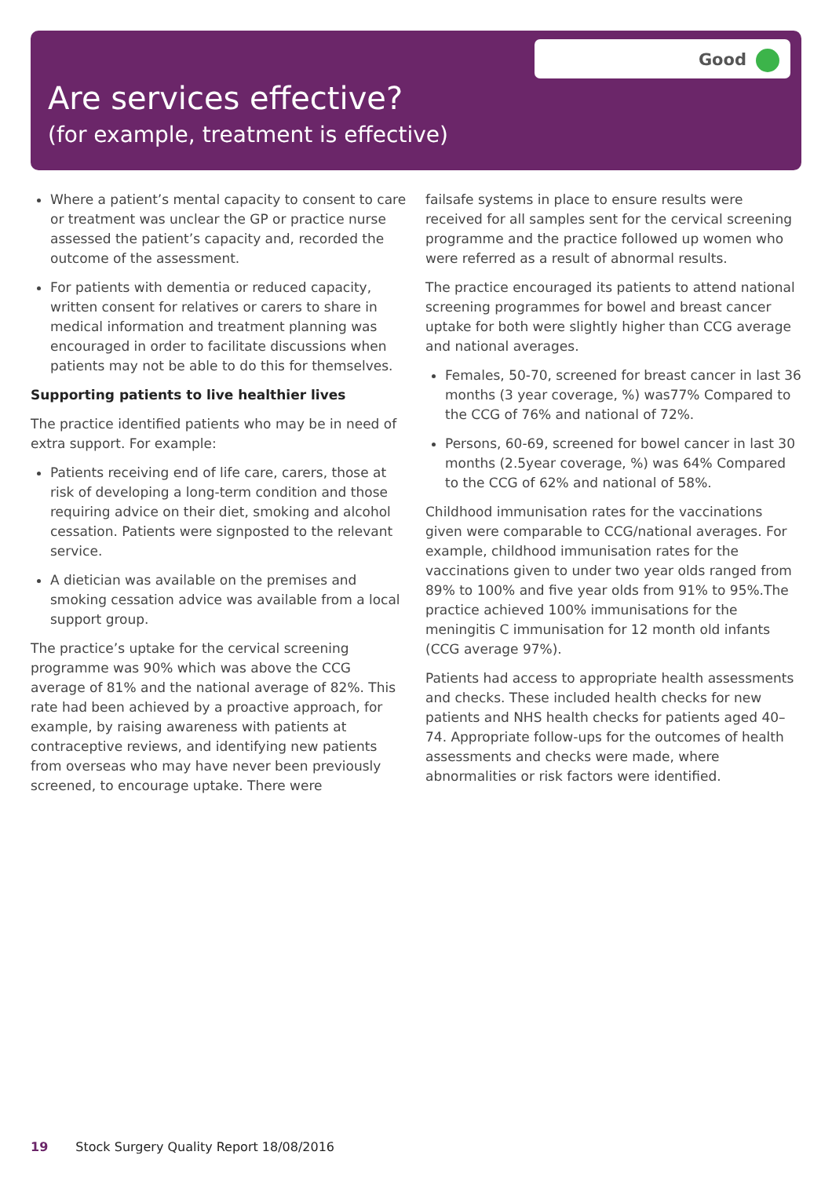Good
Are services effective?
(for example, treatment is effective)
Where a patient’s mental capacity to consent to care or treatment was unclear the GP or practice nurse assessed the patient’s capacity and, recorded the outcome of the assessment.
For patients with dementia or reduced capacity, written consent for relatives or carers to share in medical information and treatment planning was encouraged in order to facilitate discussions when patients may not be able to do this for themselves.
Supporting patients to live healthier lives
The practice identified patients who may be in need of extra support. For example:
Patients receiving end of life care, carers, those at risk of developing a long-term condition and those requiring advice on their diet, smoking and alcohol cessation. Patients were signposted to the relevant service.
A dietician was available on the premises and smoking cessation advice was available from a local support group.
The practice’s uptake for the cervical screening programme was 90% which was above the CCG average of 81% and the national average of 82%. This rate had been achieved by a proactive approach, for example, by raising awareness with patients at contraceptive reviews, and identifying new patients from overseas who may have never been previously screened, to encourage uptake. There were
failsafe systems in place to ensure results were received for all samples sent for the cervical screening programme and the practice followed up women who were referred as a result of abnormal results.
The practice encouraged its patients to attend national screening programmes for bowel and breast cancer uptake for both were slightly higher than CCG average and national averages.
Females, 50-70, screened for breast cancer in last 36 months (3 year coverage, %) was77% Compared to the CCG of 76% and national of 72%.
Persons, 60-69, screened for bowel cancer in last 30 months (2.5year coverage, %) was 64% Compared to the CCG of 62% and national of 58%.
Childhood immunisation rates for the vaccinations given were comparable to CCG/national averages. For example, childhood immunisation rates for the vaccinations given to under two year olds ranged from 89% to 100% and five year olds from 91% to 95%.The practice achieved 100% immunisations for the meningitis C immunisation for 12 month old infants (CCG average 97%).
Patients had access to appropriate health assessments and checks. These included health checks for new patients and NHS health checks for patients aged 40–74. Appropriate follow-ups for the outcomes of health assessments and checks were made, where abnormalities or risk factors were identified.
19 Stock Surgery Quality Report 18/08/2016